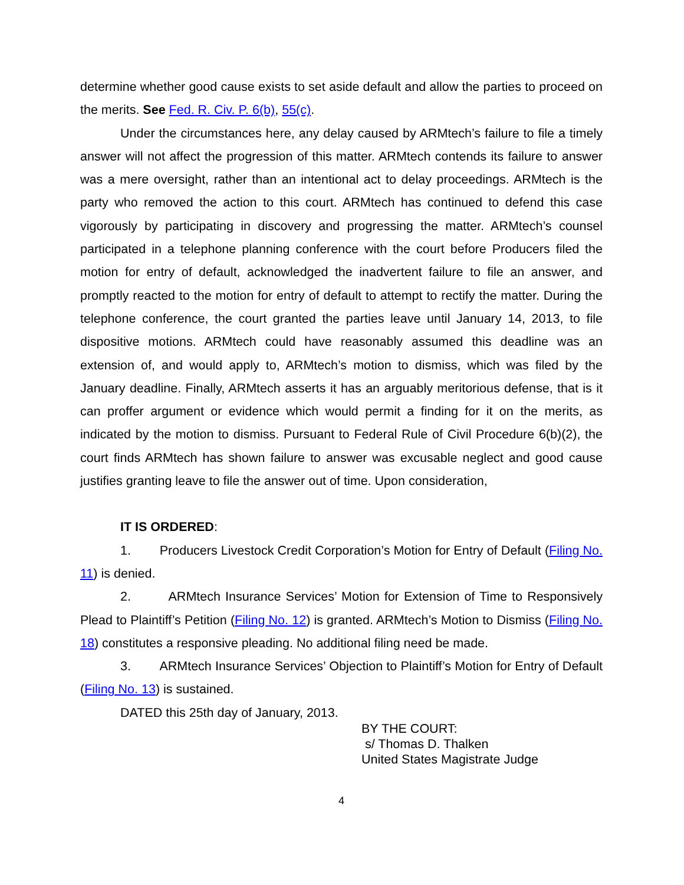determine whether good cause exists to set aside default and allow the parties to proceed on the merits. See Fed. R. Civ. P. 6(b), 55(c).
Under the circumstances here, any delay caused by ARMtech’s failure to file a timely answer will not affect the progression of this matter. ARMtech contends its failure to answer was a mere oversight, rather than an intentional act to delay proceedings. ARMtech is the party who removed the action to this court. ARMtech has continued to defend this case vigorously by participating in discovery and progressing the matter. ARMtech’s counsel participated in a telephone planning conference with the court before Producers filed the motion for entry of default, acknowledged the inadvertent failure to file an answer, and promptly reacted to the motion for entry of default to attempt to rectify the matter. During the telephone conference, the court granted the parties leave until January 14, 2013, to file dispositive motions. ARMtech could have reasonably assumed this deadline was an extension of, and would apply to, ARMtech’s motion to dismiss, which was filed by the January deadline. Finally, ARMtech asserts it has an arguably meritorious defense, that is it can proffer argument or evidence which would permit a finding for it on the merits, as indicated by the motion to dismiss. Pursuant to Federal Rule of Civil Procedure 6(b)(2), the court finds ARMtech has shown failure to answer was excusable neglect and good cause justifies granting leave to file the answer out of time. Upon consideration,
IT IS ORDERED:
1. Producers Livestock Credit Corporation’s Motion for Entry of Default (Filing No. 11) is denied.
2. ARMtech Insurance Services’ Motion for Extension of Time to Responsively Plead to Plaintiff’s Petition (Filing No. 12) is granted. ARMtech’s Motion to Dismiss (Filing No. 18) constitutes a responsive pleading. No additional filing need be made.
3. ARMtech Insurance Services’ Objection to Plaintiff’s Motion for Entry of Default (Filing No. 13) is sustained.
DATED this 25th day of January, 2013.
BY THE COURT:
s/ Thomas D. Thalken
United States Magistrate Judge
4